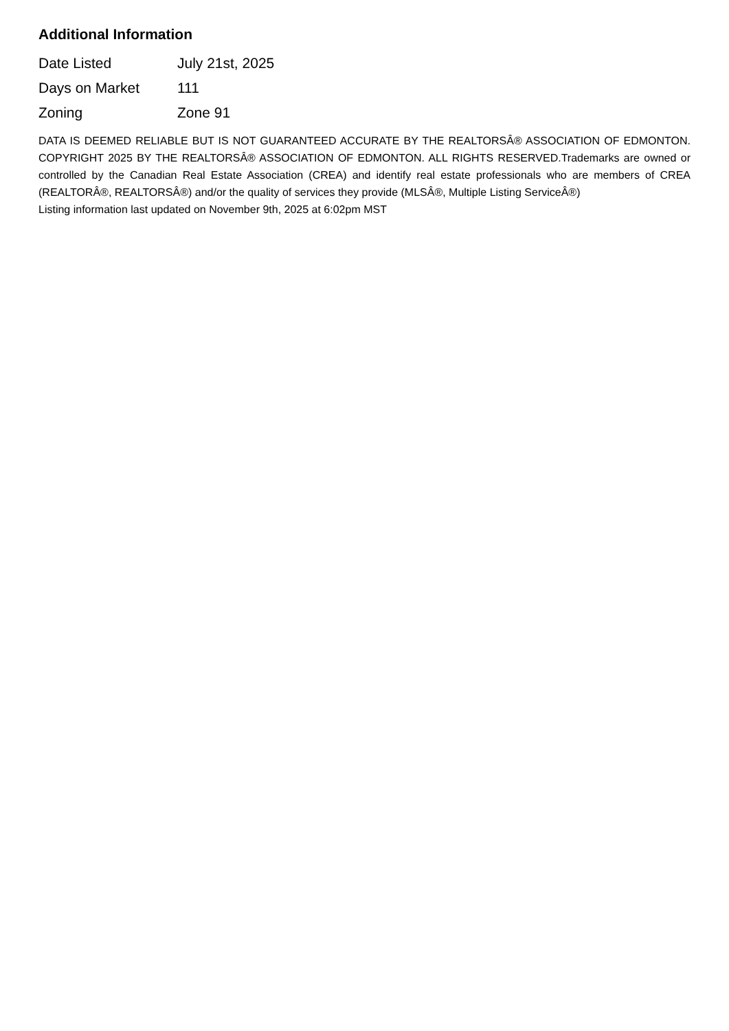Additional Information
| Date Listed | July 21st, 2025 |
| Days on Market | 111 |
| Zoning | Zone 91 |
DATA IS DEEMED RELIABLE BUT IS NOT GUARANTEED ACCURATE BY THE REALTORSÂ® ASSOCIATION OF EDMONTON. COPYRIGHT 2025 BY THE REALTORSÂ® ASSOCIATION OF EDMONTON. ALL RIGHTS RESERVED.Trademarks are owned or controlled by the Canadian Real Estate Association (CREA) and identify real estate professionals who are members of CREA (REALTORÂ®, REALTORSÂ®) and/or the quality of services they provide (MLSÂ®, Multiple Listing ServiceÂ®)
Listing information last updated on November 9th, 2025 at 6:02pm MST